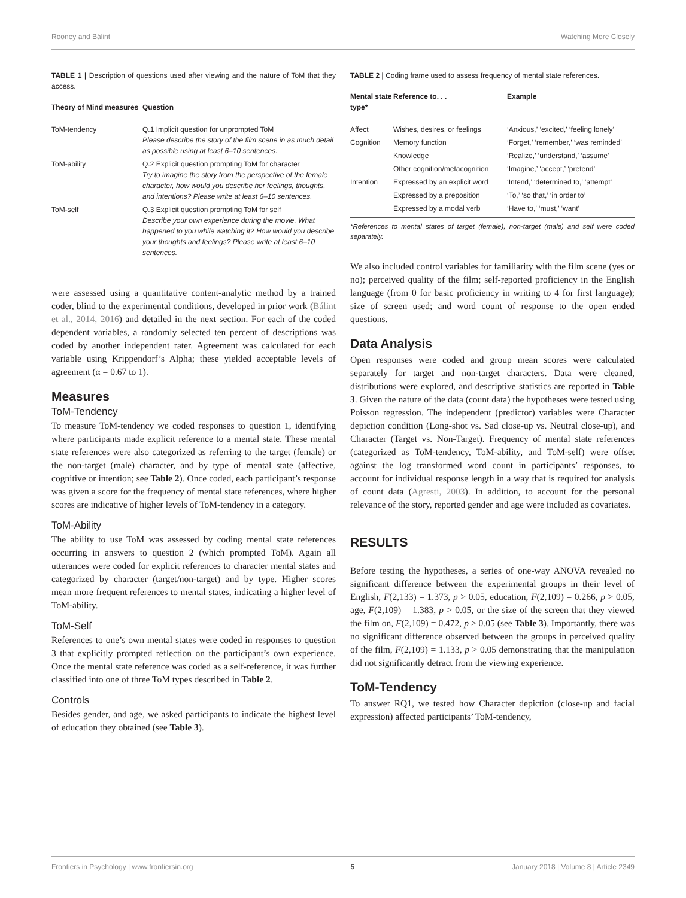Rooney and Bálint Watching More Closely
TABLE 1 | Description of questions used after viewing and the nature of ToM that they access.
| Theory of Mind measures | Question |
| --- | --- |
| ToM-tendency | Q.1 Implicit question for unprompted ToM Please describe the story of the film scene in as much detail as possible using at least 6–10 sentences. |
| ToM-ability | Q.2 Explicit question prompting ToM for character Try to imagine the story from the perspective of the female character, how would you describe her feelings, thoughts, and intentions? Please write at least 6–10 sentences. |
| ToM-self | Q.3 Explicit question prompting ToM for self Describe your own experience during the movie. What happened to you while watching it? How would you describe your thoughts and feelings? Please write at least 6–10 sentences. |
were assessed using a quantitative content-analytic method by a trained coder, blind to the experimental conditions, developed in prior work (Bálint et al., 2014, 2016) and detailed in the next section. For each of the coded dependent variables, a randomly selected ten percent of descriptions was coded by another independent rater. Agreement was calculated for each variable using Krippendorf’s Alpha; these yielded acceptable levels of agreement (α = 0.67 to 1).
Measures
ToM-Tendency
To measure ToM-tendency we coded responses to question 1, identifying where participants made explicit reference to a mental state. These mental state references were also categorized as referring to the target (female) or the non-target (male) character, and by type of mental state (affective, cognitive or intention; see Table 2). Once coded, each participant’s response was given a score for the frequency of mental state references, where higher scores are indicative of higher levels of ToM-tendency in a category.
ToM-Ability
The ability to use ToM was assessed by coding mental state references occurring in answers to question 2 (which prompted ToM). Again all utterances were coded for explicit references to character mental states and categorized by character (target/non-target) and by type. Higher scores mean more frequent references to mental states, indicating a higher level of ToM-ability.
ToM-Self
References to one’s own mental states were coded in responses to question 3 that explicitly prompted reflection on the participant’s own experience. Once the mental state reference was coded as a self-reference, it was further classified into one of three ToM types described in Table 2.
Controls
Besides gender, and age, we asked participants to indicate the highest level of education they obtained (see Table 3).
TABLE 2 | Coding frame used to assess frequency of mental state references.
| Mental state type* | Reference to. . . | Example |
| --- | --- | --- |
| Affect | Wishes, desires, or feelings | ‘Anxious,’ ‘excited,’ ‘feeling lonely’ |
| Cognition | Memory function | ‘Forget,’ ‘remember,’ ‘was reminded’ |
| | Knowledge | ‘Realize,’ ‘understand,’ ‘assume’ |
| | Other cognition/metacognition | ‘Imagine,’ ‘accept,’ ‘pretend’ |
| Intention | Expressed by an explicit word | ‘Intend,’ ‘determined to,’ ‘attempt’ |
| | Expressed by a preposition | ‘To,’ ‘so that,’ ‘in order to’ |
| | Expressed by a modal verb | ‘Have to,’ ‘must,’ ‘want’ |
*References to mental states of target (female), non-target (male) and self were coded separately.
We also included control variables for familiarity with the film scene (yes or no); perceived quality of the film; self-reported proficiency in the English language (from 0 for basic proficiency in writing to 4 for first language); size of screen used; and word count of response to the open ended questions.
Data Analysis
Open responses were coded and group mean scores were calculated separately for target and non-target characters. Data were cleaned, distributions were explored, and descriptive statistics are reported in Table 3. Given the nature of the data (count data) the hypotheses were tested using Poisson regression. The independent (predictor) variables were Character depiction condition (Long-shot vs. Sad close-up vs. Neutral close-up), and Character (Target vs. Non-Target). Frequency of mental state references (categorized as ToM-tendency, ToM-ability, and ToM-self) were offset against the log transformed word count in participants’ responses, to account for individual response length in a way that is required for analysis of count data (Agresti, 2003). In addition, to account for the personal relevance of the story, reported gender and age were included as covariates.
RESULTS
Before testing the hypotheses, a series of one-way ANOVA revealed no significant difference between the experimental groups in their level of English, F(2,133) = 1.373, p > 0.05, education, F(2,109) = 0.266, p > 0.05, age, F(2,109) = 1.383, p > 0.05, or the size of the screen that they viewed the film on, F(2,109) = 0.472, p > 0.05 (see Table 3). Importantly, there was no significant difference observed between the groups in perceived quality of the film, F(2,109) = 1.133, p > 0.05 demonstrating that the manipulation did not significantly detract from the viewing experience.
ToM-Tendency
To answer RQ1, we tested how Character depiction (close-up and facial expression) affected participants’ ToM-tendency,
Frontiers in Psychology | www.frontiersin.org 5 January 2018 | Volume 8 | Article 2349